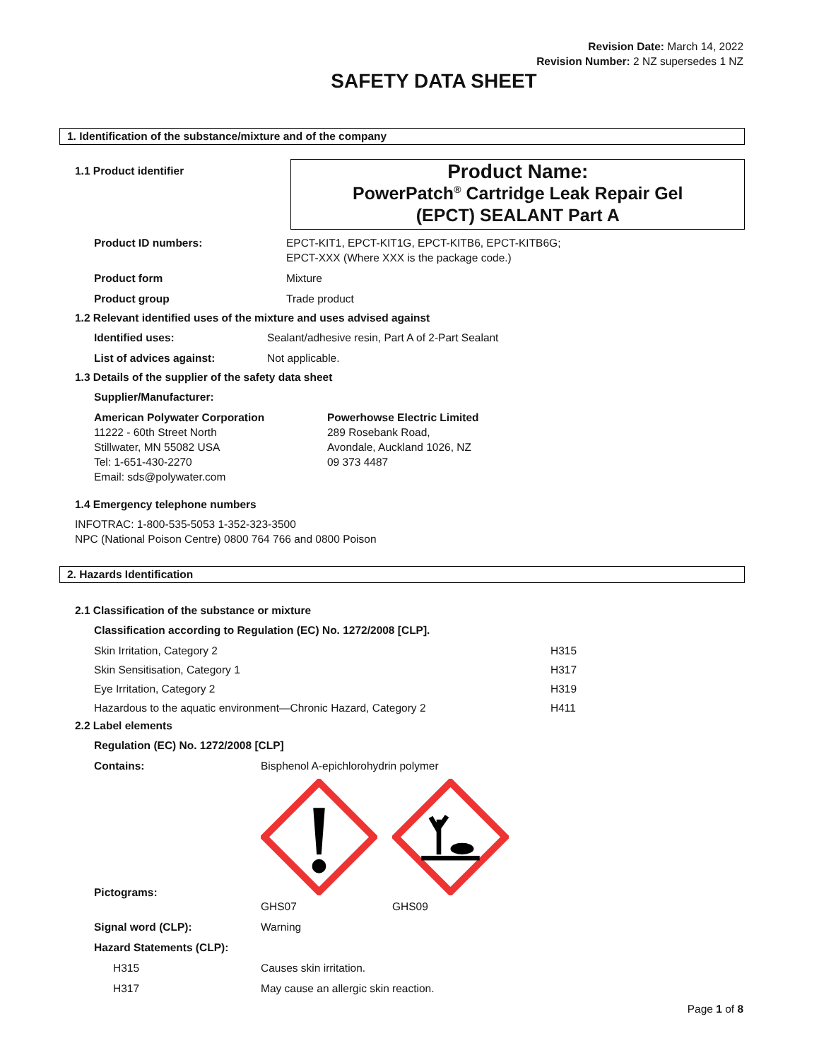Revision Date: March 14, 2022
Revision Number: 2 NZ supersedes 1 NZ
SAFETY DATA SHEET
1. Identification of the substance/mixture and of the company
1.1 Product identifier
Product Name:
PowerPatch<sup>®</sup> Cartridge Leak Repair Gel
(EPCT) SEALANT Part A
Product ID numbers: EPCT-KIT1, EPCT-KIT1G, EPCT-KITB6, EPCT-KITB6G;
EPCT-XXX (Where XXX is the package code.)
Product form Mixture
Product group Trade product
1.2 Relevant identified uses of the mixture and uses advised against
Identified uses: Sealant/adhesive resin, Part A of 2-Part Sealant
List of advices against: Not applicable.
1.3 Details of the supplier of the safety data sheet
Supplier/Manufacturer:
American Polywater Corporation
11222 - 60th Street North
Stillwater, MN 55082 USA
Tel: 1-651-430-2270
Email: sds@polywater.com
Powerhowse Electric Limited
289 Rosebank Road,
Avondale, Auckland 1026, NZ
09 373 4487
1.4 Emergency telephone numbers
INFOTRAC: 1-800-535-5053 1-352-323-3500
NPC (National Poison Centre) 0800 764 766 and 0800 Poison
2. Hazards Identification
2.1 Classification of the substance or mixture
Classification according to Regulation (EC) No. 1272/2008 [CLP].
Skin Irritation, Category 2 H315
Skin Sensitisation, Category 1 H317
Eye Irritation, Category 2 H319
Hazardous to the aquatic environment—Chronic Hazard, Category 2 H411
2.2 Label elements
Regulation (EC) No. 1272/2008 [CLP]
Contains: Bisphenol A-epichlorohydrin polymer
Pictograms:
GHS07 GHS09
Signal word (CLP): Warning
Hazard Statements (CLP):
H315 Causes skin irritation.
H317 May cause an allergic skin reaction.
Page 1 of 8